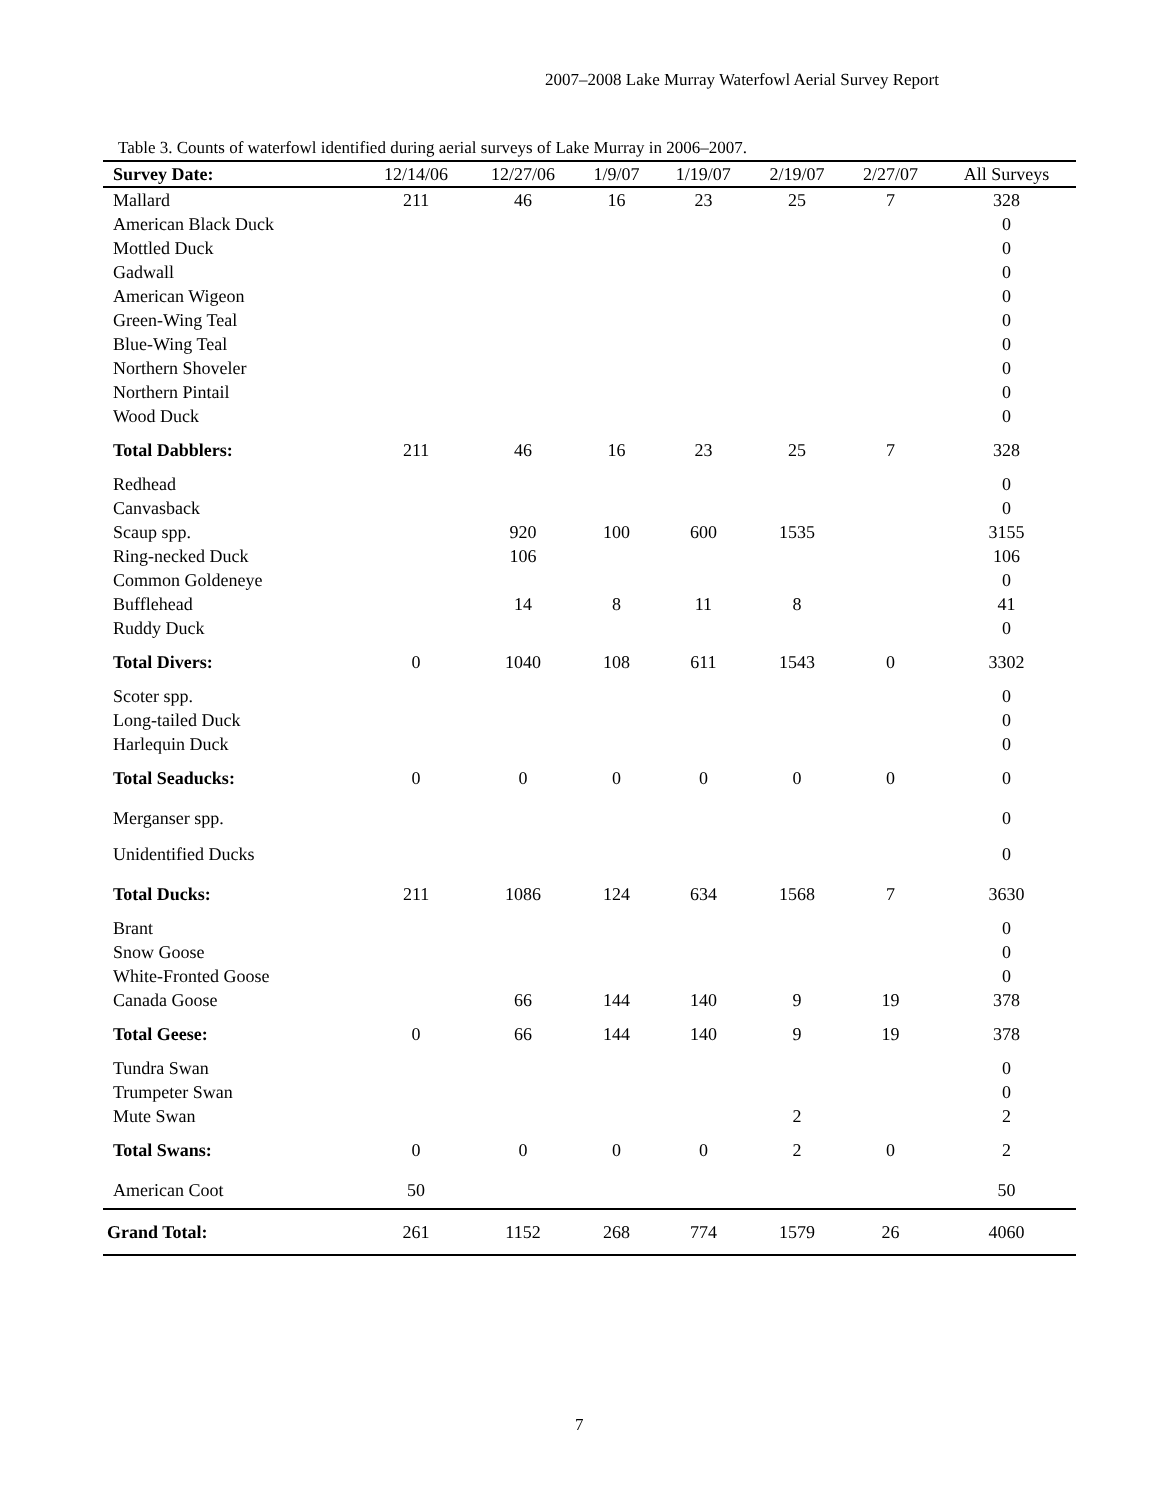2007–2008 Lake Murray Waterfowl Aerial Survey Report
Table 3. Counts of waterfowl identified during aerial surveys of Lake Murray in 2006–2007.
| Survey Date: | 12/14/06 | 12/27/06 | 1/9/07 | 1/19/07 | 2/19/07 | 2/27/07 | All Surveys |
| --- | --- | --- | --- | --- | --- | --- | --- |
| Mallard | 211 | 46 | 16 | 23 | 25 | 7 | 328 |
| American Black Duck | | | | | | | 0 |
| Mottled Duck | | | | | | | 0 |
| Gadwall | | | | | | | 0 |
| American Wigeon | | | | | | | 0 |
| Green-Wing Teal | | | | | | | 0 |
| Blue-Wing Teal | | | | | | | 0 |
| Northern Shoveler | | | | | | | 0 |
| Northern Pintail | | | | | | | 0 |
| Wood Duck | | | | | | | 0 |
| Total Dabblers: | 211 | 46 | 16 | 23 | 25 | 7 | 328 |
| Redhead | | | | | | | 0 |
| Canvasback | | | | | | | 0 |
| Scaup spp. | | 920 | 100 | 600 | 1535 | | 3155 |
| Ring-necked Duck | | 106 | | | | | 106 |
| Common Goldeneye | | | | | | | 0 |
| Bufflehead | | 14 | 8 | 11 | 8 | | 41 |
| Ruddy Duck | | | | | | | 0 |
| Total Divers: | 0 | 1040 | 108 | 611 | 1543 | 0 | 3302 |
| Scoter spp. | | | | | | | 0 |
| Long-tailed Duck | | | | | | | 0 |
| Harlequin Duck | | | | | | | 0 |
| Total Seaducks: | 0 | 0 | 0 | 0 | 0 | 0 | 0 |
| Merganser spp. | | | | | | | 0 |
| Unidentified Ducks | | | | | | | 0 |
| Total Ducks: | 211 | 1086 | 124 | 634 | 1568 | 7 | 3630 |
| Brant | | | | | | | 0 |
| Snow Goose | | | | | | | 0 |
| White-Fronted Goose | | | | | | | 0 |
| Canada Goose | | 66 | 144 | 140 | 9 | 19 | 378 |
| Total Geese: | 0 | 66 | 144 | 140 | 9 | 19 | 378 |
| Tundra Swan | | | | | | | 0 |
| Trumpeter Swan | | | | | | | 0 |
| Mute Swan | | | | | 2 | | 2 |
| Total Swans: | 0 | 0 | 0 | 0 | 2 | 0 | 2 |
| American Coot | 50 | | | | | | 50 |
| Grand Total: | 261 | 1152 | 268 | 774 | 1579 | 26 | 4060 |
7